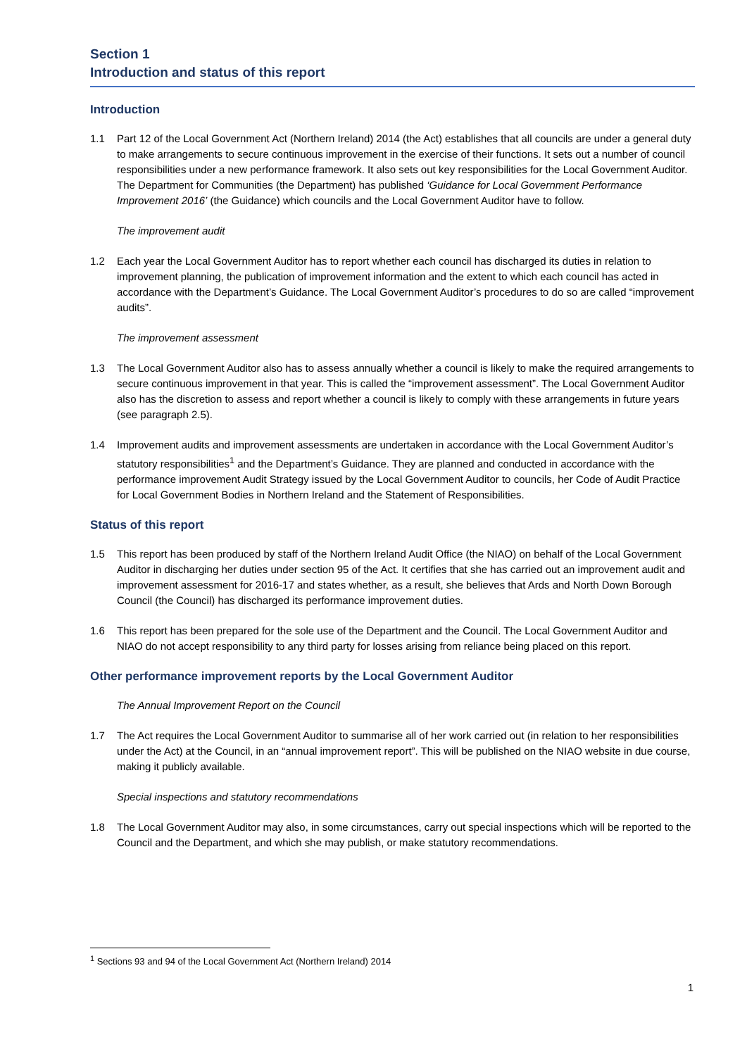Section 1
Introduction and status of this report
Introduction
1.1 Part 12 of the Local Government Act (Northern Ireland) 2014 (the Act) establishes that all councils are under a general duty to make arrangements to secure continuous improvement in the exercise of their functions. It sets out a number of council responsibilities under a new performance framework. It also sets out key responsibilities for the Local Government Auditor. The Department for Communities (the Department) has published ‘Guidance for Local Government Performance Improvement 2016’ (the Guidance) which councils and the Local Government Auditor have to follow.
The improvement audit
1.2 Each year the Local Government Auditor has to report whether each council has discharged its duties in relation to improvement planning, the publication of improvement information and the extent to which each council has acted in accordance with the Department’s Guidance. The Local Government Auditor’s procedures to do so are called “improvement audits”.
The improvement assessment
1.3 The Local Government Auditor also has to assess annually whether a council is likely to make the required arrangements to secure continuous improvement in that year. This is called the “improvement assessment”. The Local Government Auditor also has the discretion to assess and report whether a council is likely to comply with these arrangements in future years (see paragraph 2.5).
1.4 Improvement audits and improvement assessments are undertaken in accordance with the Local Government Auditor’s statutory responsibilities<sup>1</sup> and the Department’s Guidance. They are planned and conducted in accordance with the performance improvement Audit Strategy issued by the Local Government Auditor to councils, her Code of Audit Practice for Local Government Bodies in Northern Ireland and the Statement of Responsibilities.
Status of this report
1.5 This report has been produced by staff of the Northern Ireland Audit Office (the NIAO) on behalf of the Local Government Auditor in discharging her duties under section 95 of the Act. It certifies that she has carried out an improvement audit and improvement assessment for 2016-17 and states whether, as a result, she believes that Ards and North Down Borough Council (the Council) has discharged its performance improvement duties.
1.6 This report has been prepared for the sole use of the Department and the Council. The Local Government Auditor and NIAO do not accept responsibility to any third party for losses arising from reliance being placed on this report.
Other performance improvement reports by the Local Government Auditor
The Annual Improvement Report on the Council
1.7 The Act requires the Local Government Auditor to summarise all of her work carried out (in relation to her responsibilities under the Act) at the Council, in an “annual improvement report”. This will be published on the NIAO website in due course, making it publicly available.
Special inspections and statutory recommendations
1.8 The Local Government Auditor may also, in some circumstances, carry out special inspections which will be reported to the Council and the Department, and which she may publish, or make statutory recommendations.
<sup>1</sup> Sections 93 and 94 of the Local Government Act (Northern Ireland) 2014
1